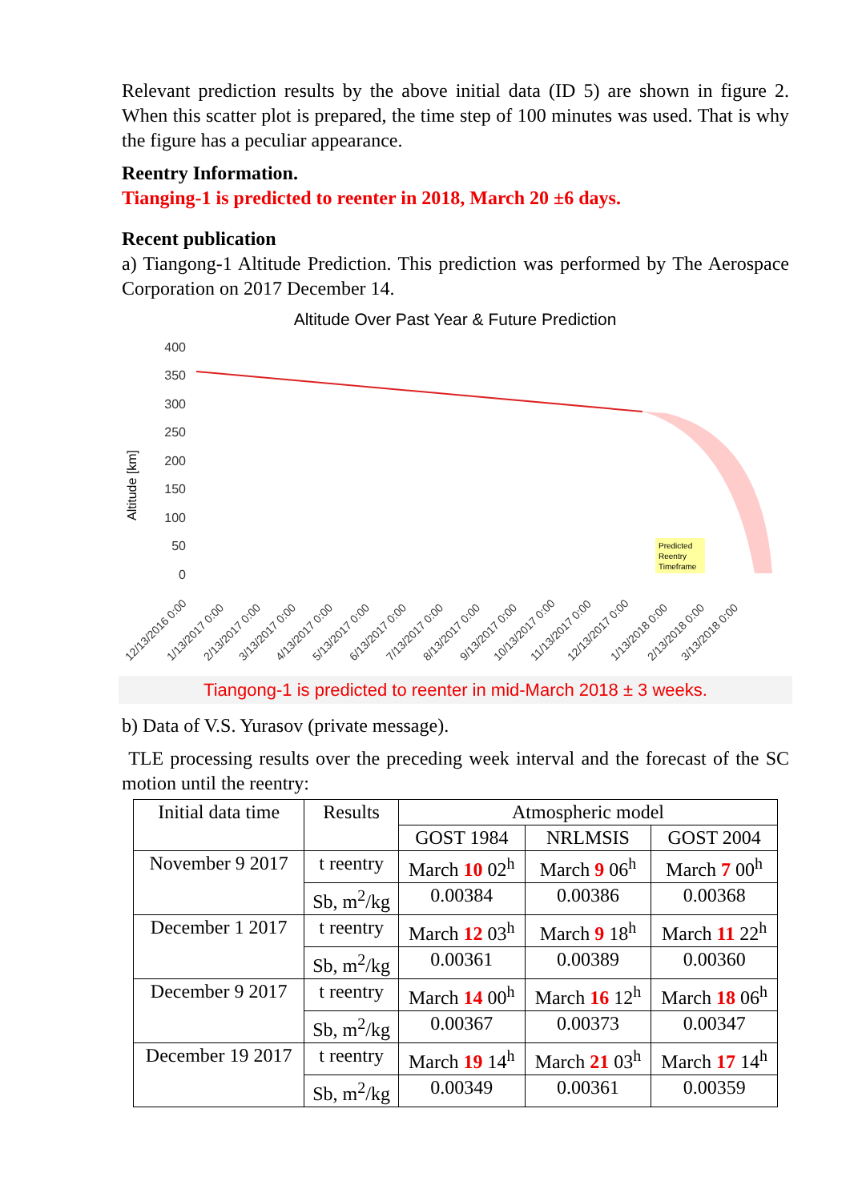Relevant prediction results by the above initial data (ID 5) are shown in figure 2. When this scatter plot is prepared, the time step of 100 minutes was used. That is why the figure has a peculiar appearance.
Reentry Information.
Tianging-1 is predicted to reenter in 2018, March 20 ±6 days.
Recent publication
a) Tiangong-1 Altitude Prediction. This prediction was performed by The Aerospace Corporation on 2017 December 14.
Altitude Over Past Year & Future Prediction
400
350
300
250
200
150
100
50
0
Altitude [km]
Predicted
Reentry
Timeframe
12/13/2016 0:00
1/13/2017 0:00
2/13/2017 0:00
3/13/2017 0:00
4/13/2017 0:00
5/13/2017 0:00
6/13/2017 0:00
7/13/2017 0:00
8/13/2017 0:00
9/13/2017 0:00
10/13/2017 0:00
11/13/2017 0:00
12/13/2017 0:00
1/13/2018 0:00
2/13/2018 0:00
3/13/2018 0:00
Tiangong-1 is predicted to reenter in mid-March 2018 ± 3 weeks.
b) Data of V.S. Yurasov (private message).
TLE processing results over the preceding week interval and the forecast of the SC motion until the reentry:
| Initial data time | Results | Atmospheric model | | |
| --- | --- | --- | --- | --- |
| | | GOST 1984 | NRLMSIS | GOST 2004 |
| November 9 2017 | t reentry | March 10 02<sup>h</sup> | March 9 06<sup>h</sup> | March 7 00<sup>h</sup> |
| | Sb, m<sup>2</sup>/kg | 0.00384 | 0.00386 | 0.00368 |
| December 1 2017 | t reentry | March 12 03<sup>h</sup> | March 9 18<sup>h</sup> | March 11 22<sup>h</sup> |
| | Sb, m<sup>2</sup>/kg | 0.00361 | 0.00389 | 0.00360 |
| December 9 2017 | t reentry | March 14 00<sup>h</sup> | March 16 12<sup>h</sup> | March 18 06<sup>h</sup> |
| | Sb, m<sup>2</sup>/kg | 0.00367 | 0.00373 | 0.00347 |
| December 19 2017 | t reentry | March 19 14<sup>h</sup> | March 21 03<sup>h</sup> | March 17 14<sup>h</sup> |
| | Sb, m<sup>2</sup>/kg | 0.00349 | 0.00361 | 0.00359 |